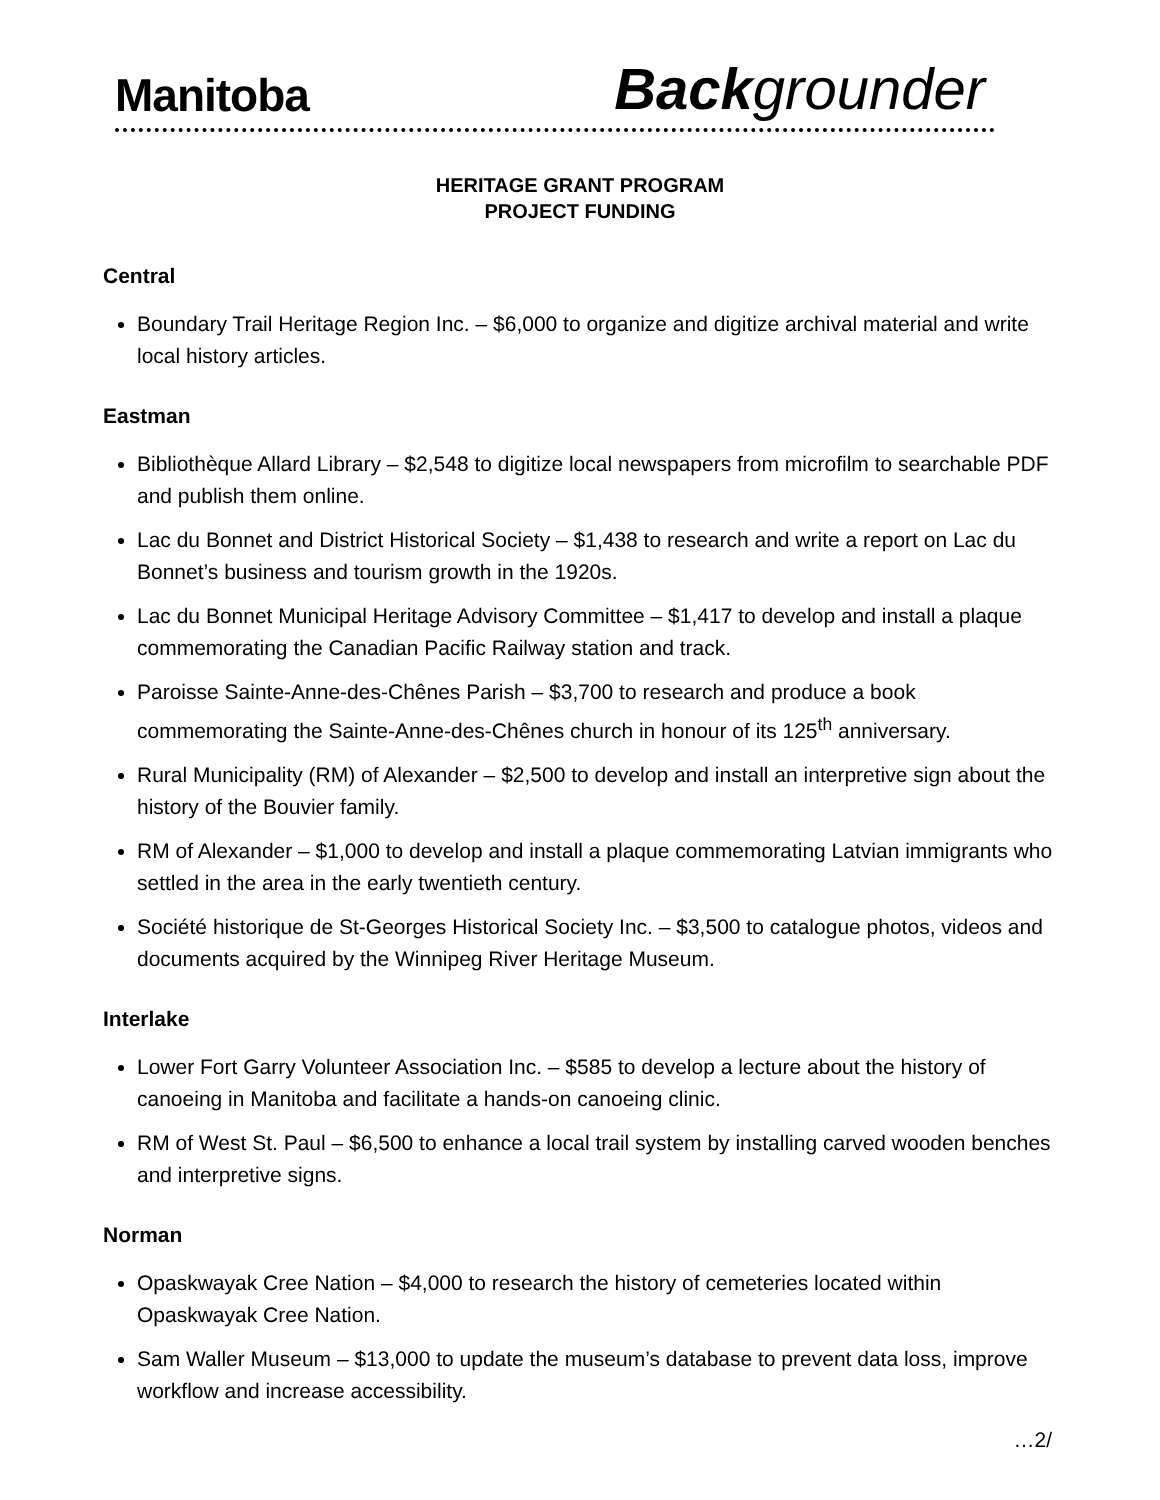Manitoba
Back grounder
HERITAGE GRANT PROGRAM
PROJECT FUNDING
Central
Boundary Trail Heritage Region Inc. – $6,000 to organize and digitize archival material and write local history articles.
Eastman
Bibliothèque Allard Library – $2,548 to digitize local newspapers from microfilm to searchable PDF and publish them online.
Lac du Bonnet and District Historical Society – $1,438 to research and write a report on Lac du Bonnet’s business and tourism growth in the 1920s.
Lac du Bonnet Municipal Heritage Advisory Committee – $1,417 to develop and install a plaque commemorating the Canadian Pacific Railway station and track.
Paroisse Sainte-Anne-des-Chênes Parish – $3,700 to research and produce a book commemorating the Sainte-Anne-des-Chênes church in honour of its 125<sup>th</sup> anniversary.
Rural Municipality (RM) of Alexander – $2,500 to develop and install an interpretive sign about the history of the Bouvier family.
RM of Alexander – $1,000 to develop and install a plaque commemorating Latvian immigrants who settled in the area in the early twentieth century.
Société historique de St-Georges Historical Society Inc. – $3,500 to catalogue photos, videos and documents acquired by the Winnipeg River Heritage Museum.
Interlake
Lower Fort Garry Volunteer Association Inc. – $585 to develop a lecture about the history of canoeing in Manitoba and facilitate a hands-on canoeing clinic.
RM of West St. Paul – $6,500 to enhance a local trail system by installing carved wooden benches and interpretive signs.
Norman
Opaskwayak Cree Nation – $4,000 to research the history of cemeteries located within Opaskwayak Cree Nation.
Sam Waller Museum – $13,000 to update the museum’s database to prevent data loss, improve workflow and increase accessibility.
…2/